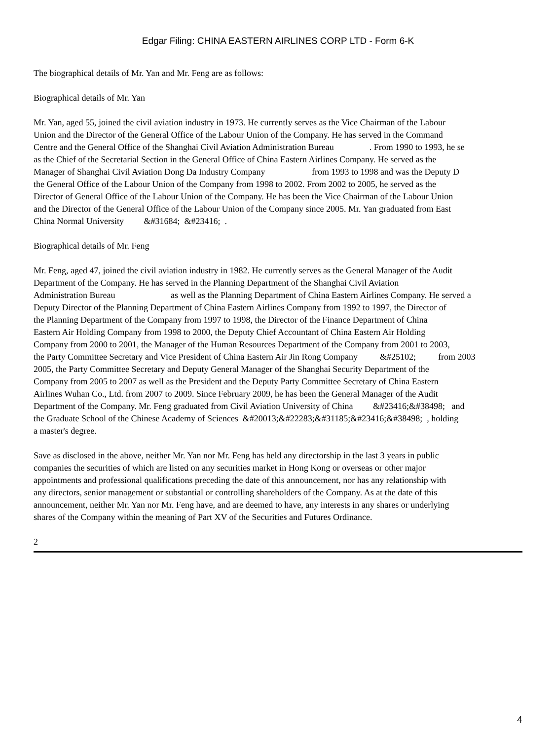Edgar Filing: CHINA EASTERN AIRLINES CORP LTD - Form 6-K
The biographical details of Mr. Yan and Mr. Feng are as follows:
Biographical details of Mr. Yan
Mr. Yan, aged 55, joined the civil aviation industry in 1973. He currently serves as the Vice Chairman of the Labour
Union and the Director of the General Office of the Labour Union of the Company. He has served in the Command
Centre and the General Office of the Shanghai Civil Aviation Administration Bureau . From 1990 to 1993, he se
as the Chief of the Secretarial Section in the General Office of China Eastern Airlines Company. He served as the
Manager of Shanghai Civil Aviation Dong Da Industry Company from 1993 to 1998 and was the Deputy D
the General Office of the Labour Union of the Company from 1998 to 2002. From 2002 to 2005, he served as the
Director of General Office of the Labour Union of the Company. He has been the Vice Chairman of the Labour Union
and the Director of the General Office of the Labour Union of the Company since 2005. Mr. Yan graduated from East
China Normal University &#31684; &#23416; .
Biographical details of Mr. Feng
Mr. Feng, aged 47, joined the civil aviation industry in 1982. He currently serves as the General Manager of the Audit
Department of the Company. He has served in the Planning Department of the Shanghai Civil Aviation
Administration Bureau as well as the Planning Department of China Eastern Airlines Company. He served a
Deputy Director of the Planning Department of China Eastern Airlines Company from 1992 to 1997, the Director of
the Planning Department of the Company from 1997 to 1998, the Director of the Finance Department of China
Eastern Air Holding Company from 1998 to 2000, the Deputy Chief Accountant of China Eastern Air Holding
Company from 2000 to 2001, the Manager of the Human Resources Department of the Company from 2001 to 2003,
the Party Committee Secretary and Vice President of China Eastern Air Jin Rong Company &#25102; from 2003
2005, the Party Committee Secretary and Deputy General Manager of the Shanghai Security Department of the
Company from 2005 to 2007 as well as the President and the Deputy Party Committee Secretary of China Eastern
Airlines Wuhan Co., Ltd. from 2007 to 2009. Since February 2009, he has been the General Manager of the Audit
Department of the Company. Mr. Feng graduated from Civil Aviation University of China &#23416;&#38498; and
the Graduate School of the Chinese Academy of Sciences &#20013;&#22283;&#31185;&#23416;&#38498; , holding
a master's degree.
Save as disclosed in the above, neither Mr. Yan nor Mr. Feng has held any directorship in the last 3 years in public
companies the securities of which are listed on any securities market in Hong Kong or overseas or other major
appointments and professional qualifications preceding the date of this announcement, nor has any relationship with
any directors, senior management or substantial or controlling shareholders of the Company. As at the date of this
announcement, neither Mr. Yan nor Mr. Feng have, and are deemed to have, any interests in any shares or underlying
shares of the Company within the meaning of Part XV of the Securities and Futures Ordinance.
2
4